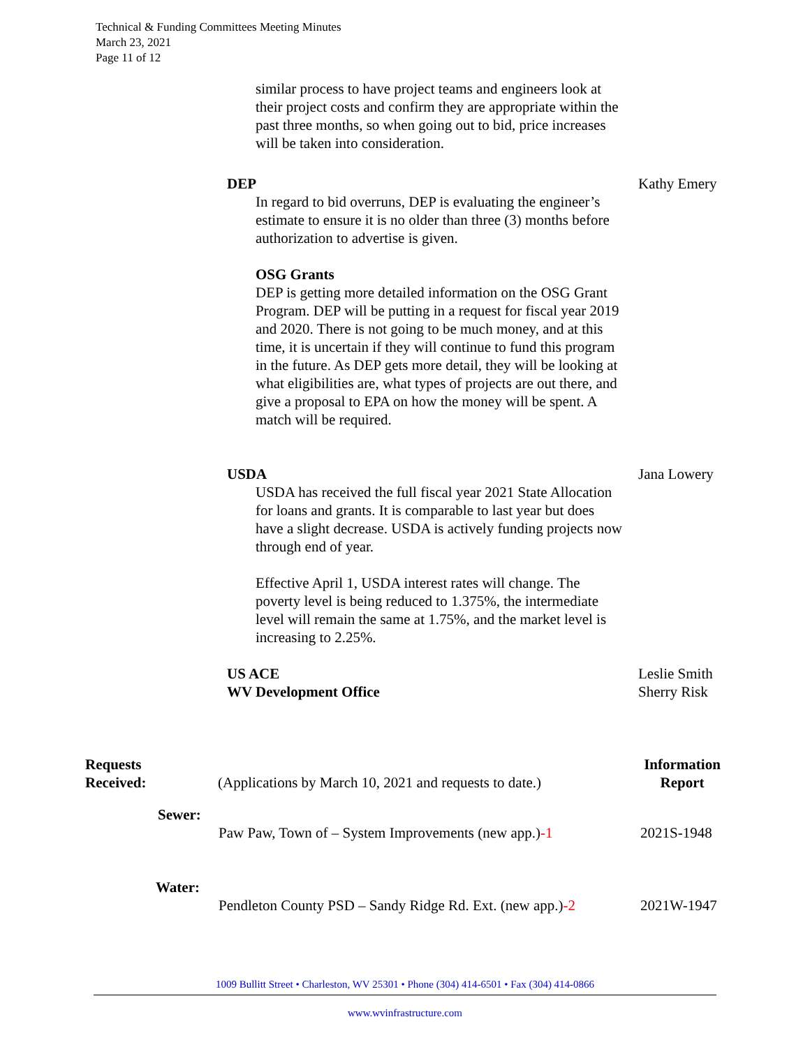Technical & Funding Committees Meeting Minutes
March 23, 2021
Page 11 of 12
similar process to have project teams and engineers look at their project costs and confirm they are appropriate within the past three months, so when going out to bid, price increases will be taken into consideration.
DEP Kathy Emery
In regard to bid overruns, DEP is evaluating the engineer’s estimate to ensure it is no older than three (3) months before authorization to advertise is given.
OSG Grants
DEP is getting more detailed information on the OSG Grant Program. DEP will be putting in a request for fiscal year 2019 and 2020. There is not going to be much money, and at this time, it is uncertain if they will continue to fund this program in the future. As DEP gets more detail, they will be looking at what eligibilities are, what types of projects are out there, and give a proposal to EPA on how the money will be spent. A match will be required.
USDA Jana Lowery
USDA has received the full fiscal year 2021 State Allocation for loans and grants. It is comparable to last year but does have a slight decrease. USDA is actively funding projects now through end of year.
Effective April 1, USDA interest rates will change. The poverty level is being reduced to 1.375%, the intermediate level will remain the same at 1.75%, and the market level is increasing to 2.25%.
US ACE
WV Development Office Leslie Smith
Sherry Risk
Requests
Received: (Applications by March 10, 2021 and requests to date.) Information
Report
Sewer:
Paw Paw, Town of – System Improvements (new app.)-1 2021S-1948
Water:
Pendleton County PSD – Sandy Ridge Rd. Ext. (new app.)-2 2021W-1947
1009 Bullitt Street • Charleston, WV 25301 • Phone (304) 414-6501 • Fax (304) 414-0866
www.wvinfrastructure.com